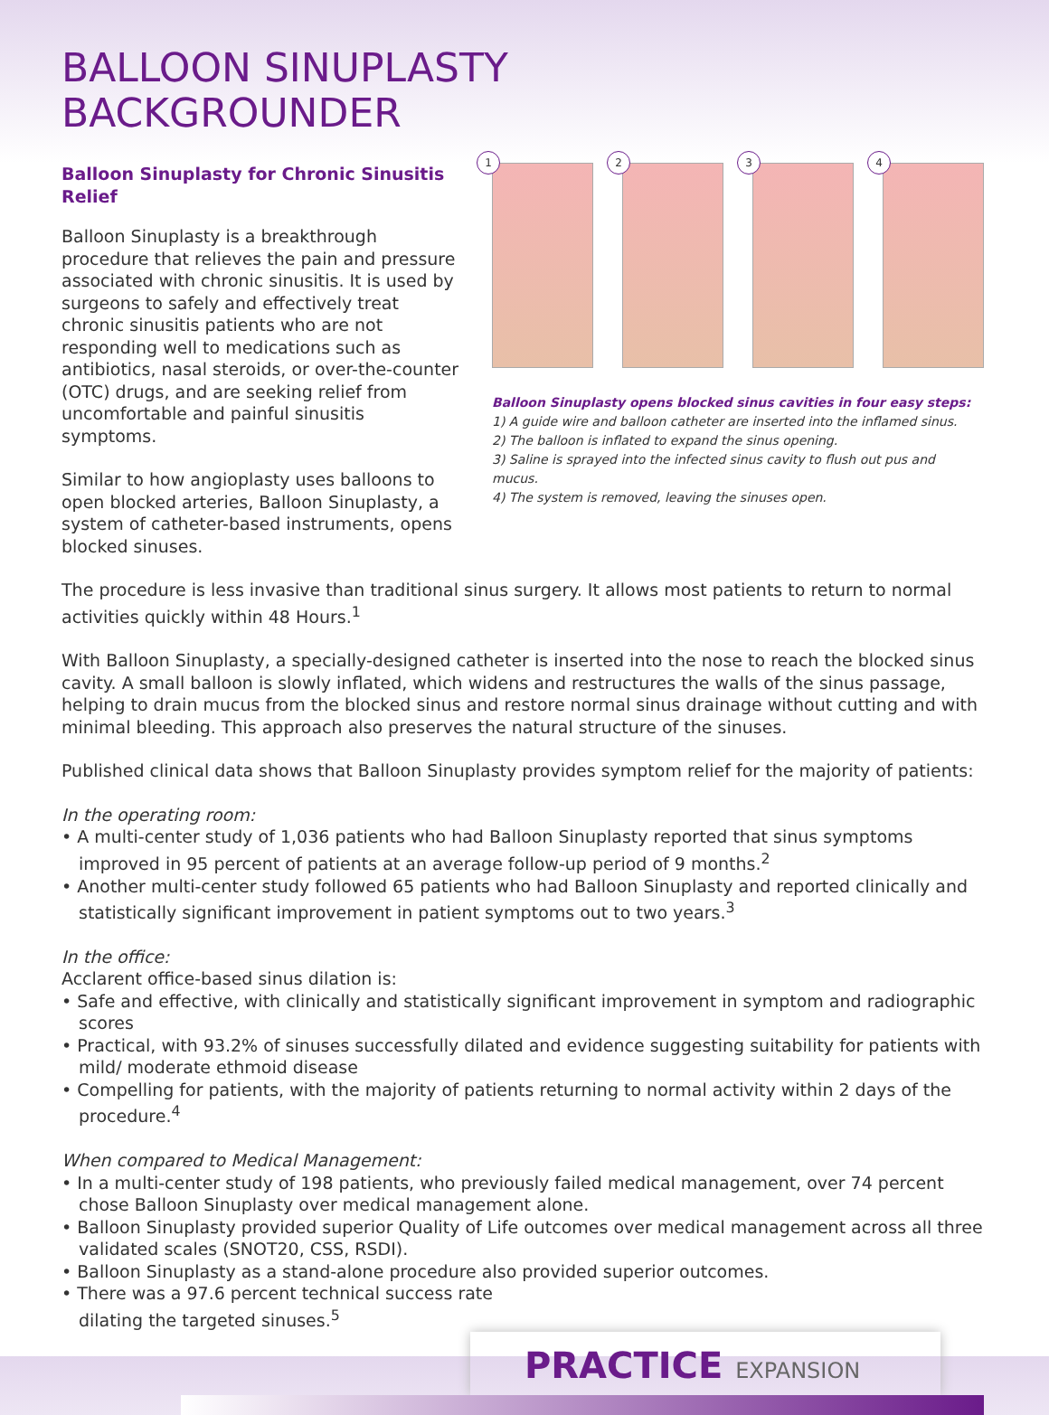BALLOON SINUPLASTY
BACKGROUNDER
Balloon Sinuplasty for Chronic Sinusitis Relief
Balloon Sinuplasty is a breakthrough procedure that relieves the pain and pressure associated with chronic sinusitis. It is used by surgeons to safely and effectively treat chronic sinusitis patients who are not responding well to medications such as antibiotics, nasal steroids, or over-the-counter (OTC) drugs, and are seeking relief from uncomfortable and painful sinusitis symptoms.
Similar to how angioplasty uses balloons to open blocked arteries, Balloon Sinuplasty, a system of catheter-based instruments, opens blocked sinuses.
1
2
3
4
Balloon Sinuplasty opens blocked sinus cavities in four easy steps:
1) A guide wire and balloon catheter are inserted into the inflamed sinus.
2) The balloon is inflated to expand the sinus opening.
3) Saline is sprayed into the infected sinus cavity to flush out pus and mucus.
4) The system is removed, leaving the sinuses open.
The procedure is less invasive than traditional sinus surgery. It allows most patients to return to normal activities quickly within 48 Hours.<sup>1</sup>
With Balloon Sinuplasty, a specially-designed catheter is inserted into the nose to reach the blocked sinus cavity. A small balloon is slowly inflated, which widens and restructures the walls of the sinus passage, helping to drain mucus from the blocked sinus and restore normal sinus drainage without cutting and with minimal bleeding. This approach also preserves the natural structure of the sinuses.
Published clinical data shows that Balloon Sinuplasty provides symptom relief for the majority of patients:
In the operating room:
• A multi-center study of 1,036 patients who had Balloon Sinuplasty reported that sinus symptoms improved in 95 percent of patients at an average follow-up period of 9 months.<sup>2</sup>
• Another multi-center study followed 65 patients who had Balloon Sinuplasty and reported clinically and statistically significant improvement in patient symptoms out to two years.<sup>3</sup>
In the office:
Acclarent office-based sinus dilation is:
• Safe and effective, with clinically and statistically significant improvement in symptom and radiographic scores
• Practical, with 93.2% of sinuses successfully dilated and evidence suggesting suitability for patients with mild/ moderate ethmoid disease
• Compelling for patients, with the majority of patients returning to normal activity within 2 days of the procedure.<sup>4</sup>
When compared to Medical Management:
• In a multi-center study of 198 patients, who previously failed medical management, over 74 percent chose Balloon Sinuplasty over medical management alone.
• Balloon Sinuplasty provided superior Quality of Life outcomes over medical management across all three validated scales (SNOT20, CSS, RSDI).
• Balloon Sinuplasty as a stand-alone procedure also provided superior outcomes.
• There was a 97.6 percent technical success rate
dilating the targeted sinuses.<sup>5</sup>
PRACTICE EXPANSION